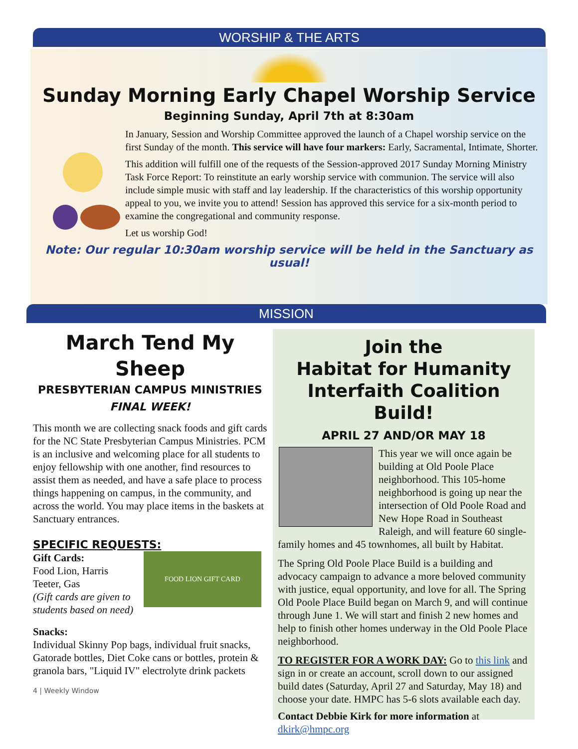WORSHIP & THE ARTS
Sunday Morning Early Chapel Worship Service
Beginning Sunday, April 7th at 8:30am
In January, Session and Worship Committee approved the launch of a Chapel worship service on the first Sunday of the month. This service will have four markers: Early, Sacramental, Intimate, Shorter.
This addition will fulfill one of the requests of the Session-approved 2017 Sunday Morning Ministry Task Force Report: To reinstitute an early worship service with communion. The service will also include simple music with staff and lay leadership. If the characteristics of this worship opportunity appeal to you, we invite you to attend! Session has approved this service for a six-month period to examine the congregational and community response.
Let us worship God!
Note: Our regular 10:30am worship service will be held in the Sanctuary as usual!
MISSION
March Tend My Sheep
PRESBYTERIAN CAMPUS MINISTRIES
FINAL WEEK!
This month we are collecting snack foods and gift cards for the NC State Presbyterian Campus Ministries. PCM is an inclusive and welcoming place for all students to enjoy fellowship with one another, find resources to assist them as needed, and have a safe place to process things happening on campus, in the community, and across the world. You may place items in the baskets at Sanctuary entrances.
SPECIFIC REQUESTS:
Gift Cards:
Food Lion, Harris Teeter, Gas
(Gift cards are given to students based on need)
FOOD LION GIFT CARD
Snacks:
Individual Skinny Pop bags, individual fruit snacks, Gatorade bottles, Diet Coke cans or bottles, protein & granola bars, "Liquid IV" electrolyte drink packets
4 | Weekly Window
Join the
Habitat for Humanity
Interfaith Coalition Build!
APRIL 27 AND/OR MAY 18
This year we will once again be building at Old Poole Place neighborhood. This 105-home neighborhood is going up near the intersection of Old Poole Road and New Hope Road in Southeast Raleigh, and will feature 60 single-family homes and 45 townhomes, all built by Habitat.
The Spring Old Poole Place Build is a building and advocacy campaign to advance a more beloved community with justice, equal opportunity, and love for all. The Spring Old Poole Place Build began on March 9, and will continue through June 1. We will start and finish 2 new homes and help to finish other homes underway in the Old Poole Place neighborhood.
TO REGISTER FOR A WORK DAY: Go to this link and sign in or create an account, scroll down to our assigned build dates (Saturday, April 27 and Saturday, May 18) and choose your date. HMPC has 5-6 slots available each day.
Contact Debbie Kirk for more information at
dkirk@hmpc.org